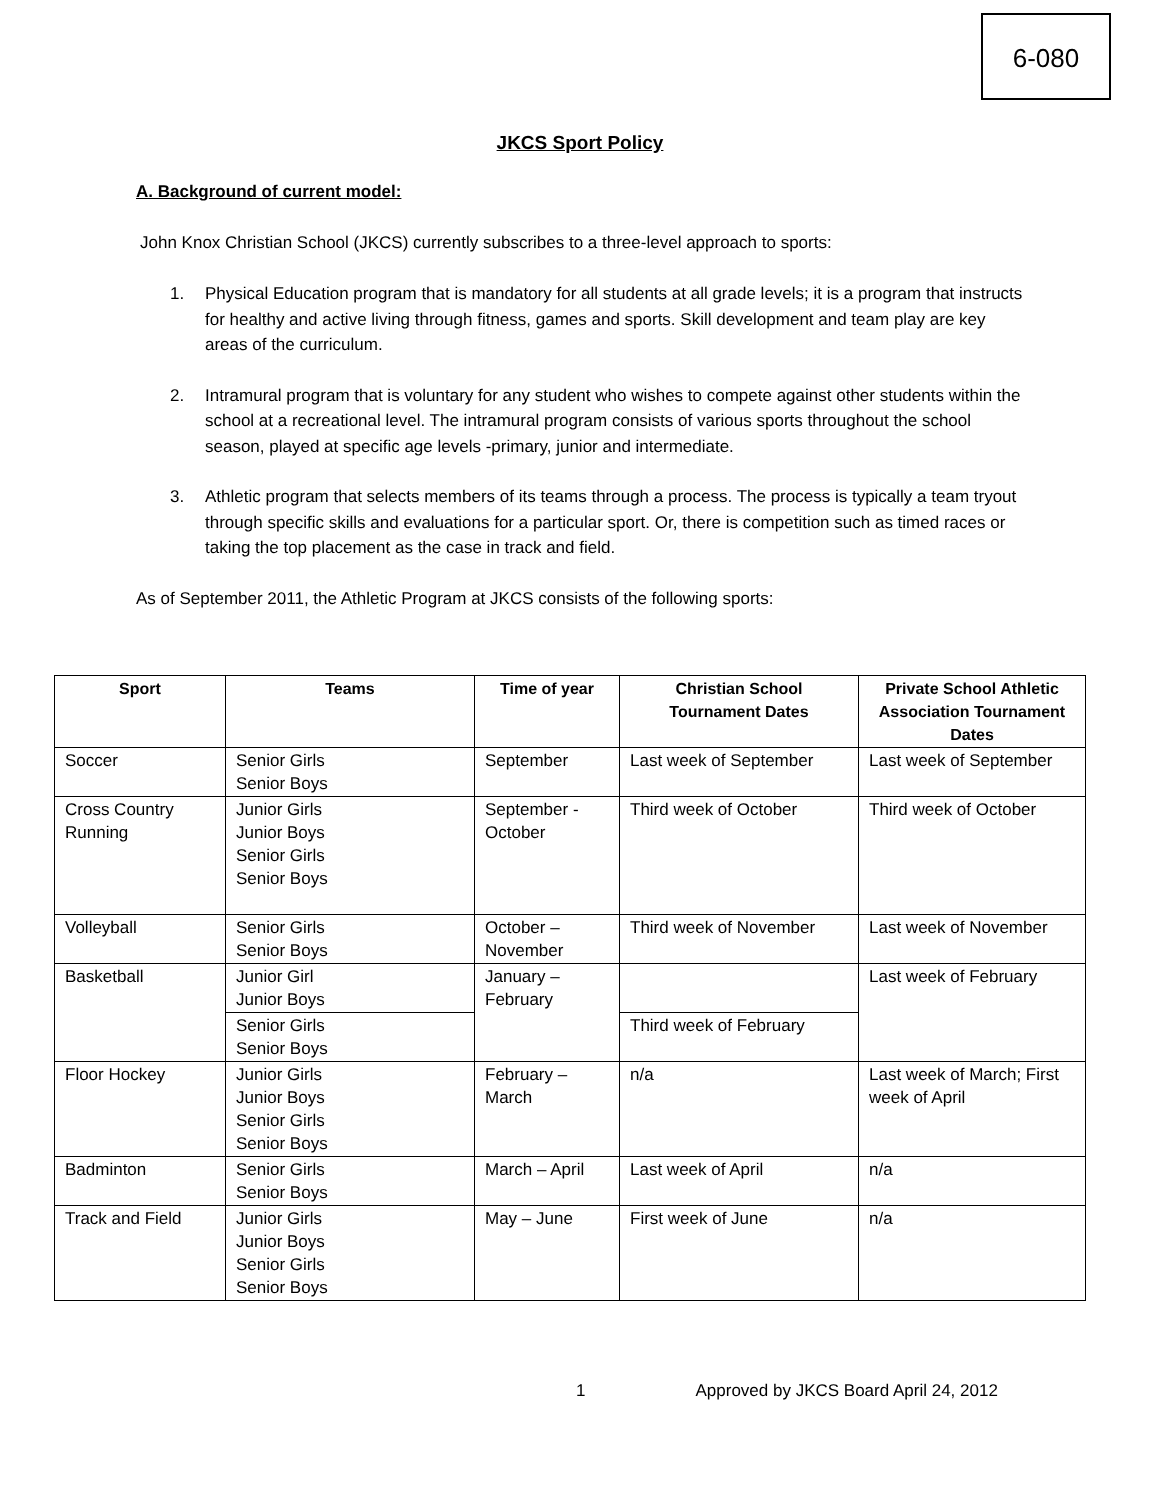6-080
JKCS Sport Policy
A. Background of current model:
John Knox Christian School (JKCS) currently subscribes to a three-level approach to sports:
1. Physical Education program that is mandatory for all students at all grade levels; it is a program that instructs for healthy and active living through fitness, games and sports. Skill development and team play are key areas of the curriculum.
2. Intramural program that is voluntary for any student who wishes to compete against other students within the school at a recreational level. The intramural program consists of various sports throughout the school season, played at specific age levels -primary, junior and intermediate.
3. Athletic program that selects members of its teams through a process. The process is typically a team tryout through specific skills and evaluations for a particular sport. Or, there is competition such as timed races or taking the top placement as the case in track and field.
As of September 2011, the Athletic Program at JKCS consists of the following sports:
| Sport | Teams | Time of year | Christian School Tournament Dates | Private School Athletic Association Tournament Dates |
| --- | --- | --- | --- | --- |
| Soccer | Senior Girls Senior Boys | September | Last week of September | Last week of September |
| Cross Country Running | Junior Girls Junior Boys Senior Girls Senior Boys | September - October | Third week of October | Third week of October |
| Volleyball | Senior Girls Senior Boys | October – November | Third week of November | Last week of November |
| Basketball | Junior Girl Junior Boys | January – February | | Last week of February |
| | Senior Girls Senior Boys | | Third week of February | |
| Floor Hockey | Junior Girls Junior Boys Senior Girls Senior Boys | February – March | n/a | Last week of March; First week of April |
| Badminton | Senior Girls Senior Boys | March – April | Last week of April | n/a |
| Track and Field | Junior Girls Junior Boys Senior Girls Senior Boys | May – June | First week of June | n/a |
1 Approved by JKCS Board April 24, 2012